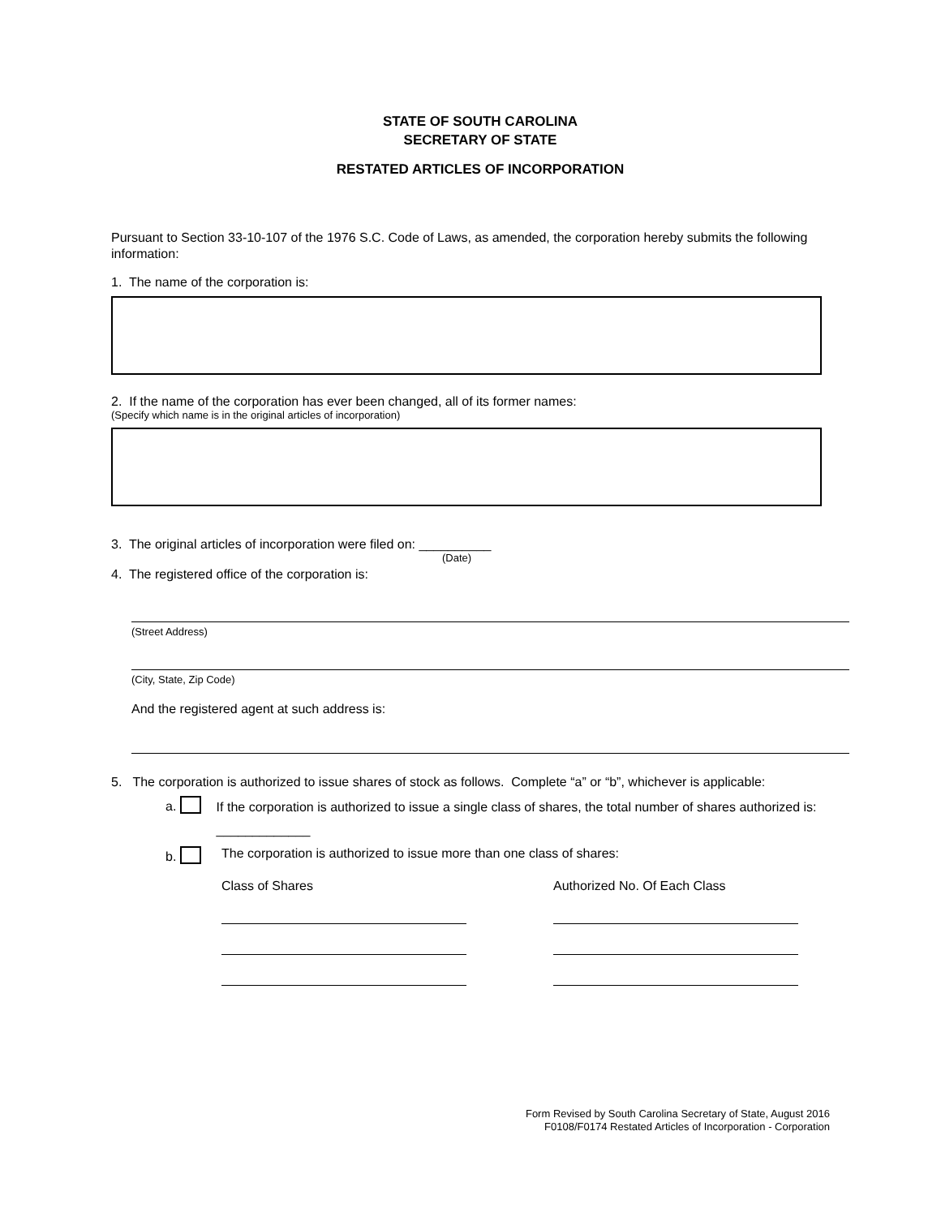STATE OF SOUTH CAROLINA
SECRETARY OF STATE
RESTATED ARTICLES OF INCORPORATION
Pursuant to Section 33-10-107 of the 1976 S.C. Code of Laws, as amended, the corporation hereby submits the following information:
1. The name of the corporation is:
2. If the name of the corporation has ever been changed, all of its former names:
(Specify which name is in the original articles of incorporation)
3. The original articles of incorporation were filed on: __________
(Date)
4. The registered office of the corporation is:
(Street Address)
(City, State, Zip Code)
And the registered agent at such address is:
5. The corporation is authorized to issue shares of stock as follows. Complete “a” or “b”, whichever is applicable:
a.
If the corporation is authorized to issue a single class of shares, the total number of shares authorized is: _____________
b. The corporation is authorized to issue more than one class of shares:
Class of Shares Authorized No. Of Each Class
Form Revised by South Carolina Secretary of State, August 2016
F0108/F0174 Restated Articles of Incorporation - Corporation